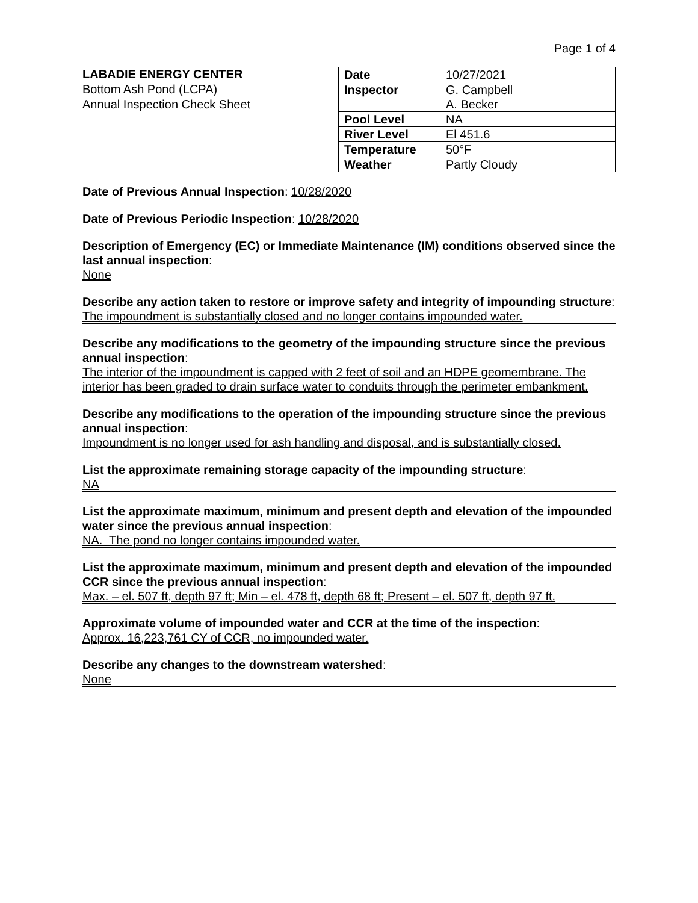Page 1 of 4
LABADIE ENERGY CENTER
Bottom Ash Pond (LCPA)
Annual Inspection Check Sheet
| Date | 10/27/2021 |
| Inspector | G. Campbell A. Becker |
| Pool Level | NA |
| River Level | El 451.6 |
| Temperature | 50°F |
| Weather | Partly Cloudy |
Date of Previous Annual Inspection: 10/28/2020
Date of Previous Periodic Inspection: 10/28/2020
Description of Emergency (EC) or Immediate Maintenance (IM) conditions observed since the last annual inspection:
None
Describe any action taken to restore or improve safety and integrity of impounding structure:
The impoundment is substantially closed and no longer contains impounded water.
Describe any modifications to the geometry of the impounding structure since the previous annual inspection:
The interior of the impoundment is capped with 2 feet of soil and an HDPE geomembrane. The interior has been graded to drain surface water to conduits through the perimeter embankment.
Describe any modifications to the operation of the impounding structure since the previous annual inspection:
Impoundment is no longer used for ash handling and disposal, and is substantially closed.
List the approximate remaining storage capacity of the impounding structure:
NA
List the approximate maximum, minimum and present depth and elevation of the impounded water since the previous annual inspection:
NA. The pond no longer contains impounded water.
List the approximate maximum, minimum and present depth and elevation of the impounded CCR since the previous annual inspection:
Max. – el. 507 ft, depth 97 ft; Min – el. 478 ft, depth 68 ft; Present – el. 507 ft, depth 97 ft.
Approximate volume of impounded water and CCR at the time of the inspection:
Approx. 16,223,761 CY of CCR, no impounded water.
Describe any changes to the downstream watershed:
None